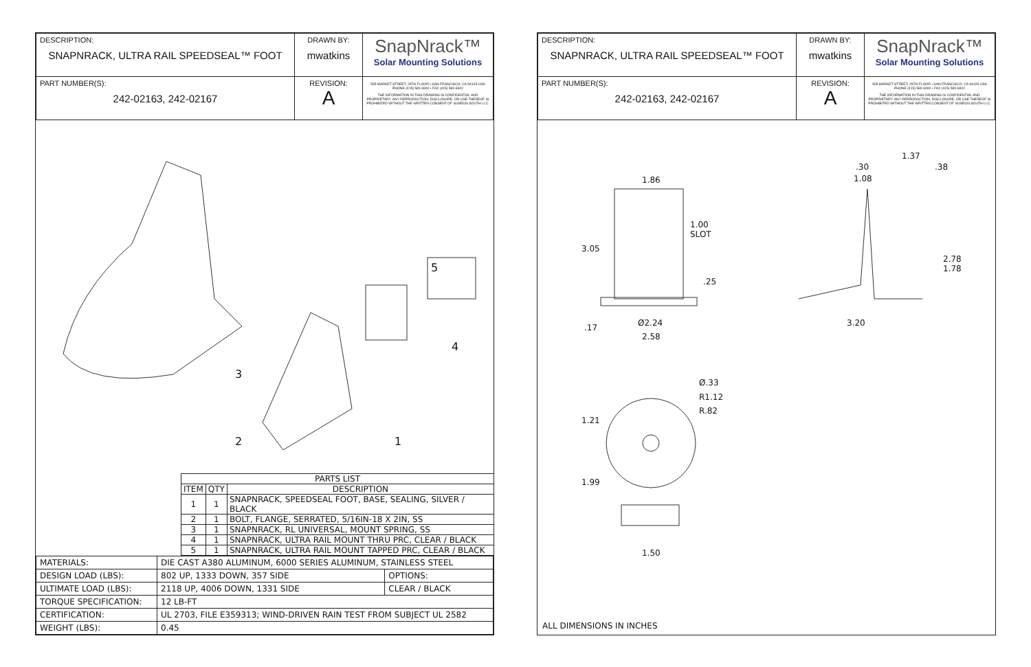| DESCRIPTION: SNAPNRACK, ULTRA RAIL SPEEDSEAL™ FOOT | DRAWN BY: mwatkins | SnapNrack™ Solar Mounting Solutions |
| PART NUMBER(S): 242-02163, 242-02167 | REVISION: A | 595 MARKET STREET, 29TH FLOOR • SAN FRANCISCO, CA 94105 USA PHONE (415) 580-6900 • FAX (415) 580-6902 THE INFORMATION IN THIS DRAWING IS CONFIDENTIAL AND PROPRIETARY. ANY REPRODUCTION, DISCLOSURE, OR USE THEREOF IS PROHIBITED WITHOUT THE WRITTEN CONSENT OF SUNRUN SOUTH LLC. |
5
4
3
2 1
| PARTS LIST | | |
| --- | --- | --- |
| ITEM | QTY | DESCRIPTION |
| 1 | 1 | SNAPNRACK, SPEEDSEAL FOOT, BASE, SEALING, SILVER / BLACK |
| 2 | 1 | BOLT, FLANGE, SERRATED, 5/16IN-18 X 2IN, SS |
| 3 | 1 | SNAPNRACK, RL UNIVERSAL, MOUNT SPRING, SS |
| 4 | 1 | SNAPNRACK, ULTRA RAIL MOUNT THRU PRC, CLEAR / BLACK |
| 5 | 1 | SNAPNRACK, ULTRA RAIL MOUNT TAPPED PRC, CLEAR / BLACK |
| MATERIALS: | DIE CAST A380 ALUMINUM, 6000 SERIES ALUMINUM, STAINLESS STEEL | |
| DESIGN LOAD (LBS): | 802 UP, 1333 DOWN, 357 SIDE | OPTIONS: |
| ULTIMATE LOAD (LBS): | 2118 UP, 4006 DOWN, 1331 SIDE | CLEAR / BLACK |
| TORQUE SPECIFICATION: | 12 LB-FT | |
| CERTIFICATION: | UL 2703, FILE E359313; WIND-DRIVEN RAIN TEST FROM SUBJECT UL 2582 | |
| WEIGHT (LBS): | 0.45 | |
| DESCRIPTION: SNAPNRACK, ULTRA RAIL SPEEDSEAL™ FOOT | DRAWN BY: mwatkins | SnapNrack™ Solar Mounting Solutions |
| PART NUMBER(S): 242-02163, 242-02167 | REVISION: A | 595 MARKET STREET, 29TH FLOOR • SAN FRANCISCO, CA 94105 USA PHONE (415) 580-6900 • FAX (415) 580-6902 THE INFORMATION IN THIS DRAWING IS CONFIDENTIAL AND PROPRIETARY. ANY REPRODUCTION, DISCLOSURE, OR USE THEREOF IS PROHIBITED WITHOUT THE WRITTEN CONSENT OF SUNRUN SOUTH LLC. |
1.86
3.05
1.00
SLOT
.25
.17 Ø2.24
2.58
1.37
.30 .38
1.08
2.78
1.78
3.20
Ø.33
R1.12
R.82
1.21
1.99
1.50
ALL DIMENSIONS IN INCHES